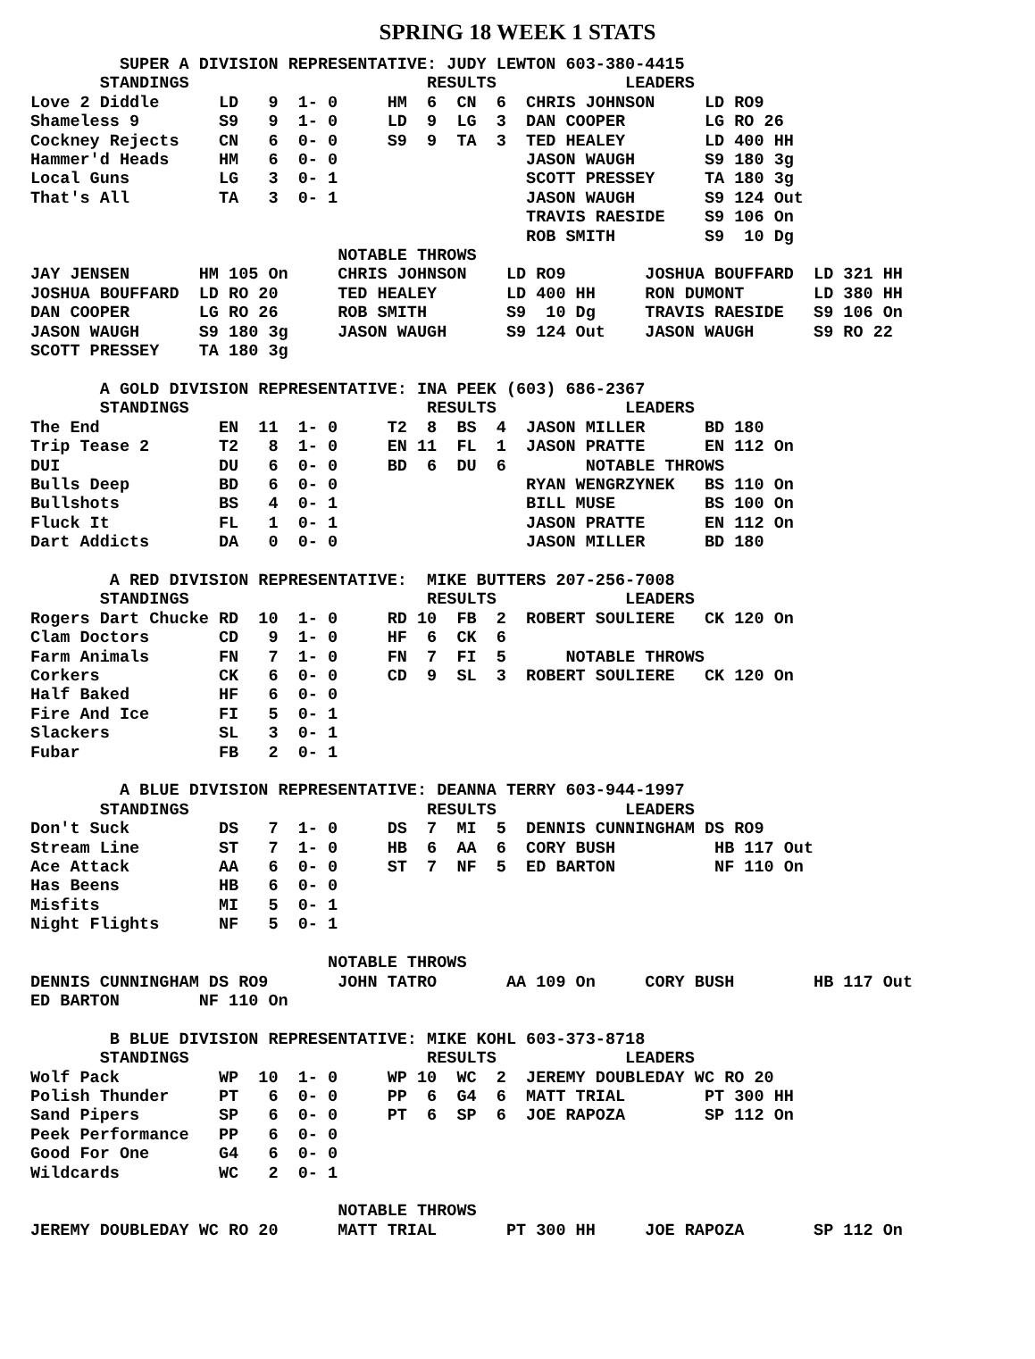SPRING 18 WEEK 1 STATS
         SUPER A DIVISION REPRESENTATIVE: JUDY LEWTON 603-380-4415
       STANDINGS                        RESULTS             LEADERS
Love 2 Diddle      LD   9  1- 0     HM  6  CN  6  CHRIS JOHNSON     LD RO9
Shameless 9        S9   9  1- 0     LD  9  LG  3  DAN COOPER        LG RO 26
Cockney Rejects    CN   6  0- 0     S9  9  TA  3  TED HEALEY        LD 400 HH
Hammer'd Heads     HM   6  0- 0                   JASON WAUGH       S9 180 3g
Local Guns         LG   3  0- 1                   SCOTT PRESSEY     TA 180 3g
That's All         TA   3  0- 1                   JASON WAUGH       S9 124 Out
                                                  TRAVIS RAESIDE    S9 106 On
                                                  ROB SMITH         S9  10 Dg
                               NOTABLE THROWS
JAY JENSEN       HM 105 On     CHRIS JOHNSON    LD RO9        JOSHUA BOUFFARD  LD 321 HH
JOSHUA BOUFFARD  LD RO 20      TED HEALEY       LD 400 HH     RON DUMONT       LD 380 HH
DAN COOPER       LG RO 26      ROB SMITH        S9  10 Dg     TRAVIS RAESIDE   S9 106 On
JASON WAUGH      S9 180 3g     JASON WAUGH      S9 124 Out    JASON WAUGH      S9 RO 22
SCOTT PRESSEY    TA 180 3g

       A GOLD DIVISION REPRESENTATIVE: INA PEEK (603) 686-2367
       STANDINGS                        RESULTS             LEADERS
The End            EN  11  1- 0     T2  8  BS  4  JASON MILLER      BD 180
Trip Tease 2       T2   8  1- 0     EN 11  FL  1  JASON PRATTE      EN 112 On
DUI                DU   6  0- 0     BD  6  DU  6        NOTABLE THROWS
Bulls Deep         BD   6  0- 0                   RYAN WENGRZYNEK   BS 110 On
Bullshots          BS   4  0- 1                   BILL MUSE         BS 100 On
Fluck It           FL   1  0- 1                   JASON PRATTE      EN 112 On
Dart Addicts       DA   0  0- 0                   JASON MILLER      BD 180

        A RED DIVISION REPRESENTATIVE:  MIKE BUTTERS 207-256-7008
       STANDINGS                        RESULTS             LEADERS
Rogers Dart Chucke RD  10  1- 0     RD 10  FB  2  ROBERT SOULIERE   CK 120 On
Clam Doctors       CD   9  1- 0     HF  6  CK  6
Farm Animals       FN   7  1- 0     FN  7  FI  5      NOTABLE THROWS
Corkers            CK   6  0- 0     CD  9  SL  3  ROBERT SOULIERE   CK 120 On
Half Baked         HF   6  0- 0
Fire And Ice       FI   5  0- 1
Slackers           SL   3  0- 1
Fubar              FB   2  0- 1

         A BLUE DIVISION REPRESENTATIVE: DEANNA TERRY 603-944-1997
       STANDINGS                        RESULTS             LEADERS
Don't Suck         DS   7  1- 0     DS  7  MI  5  DENNIS CUNNINGHAM DS RO9
Stream Line        ST   7  1- 0     HB  6  AA  6  CORY BUSH          HB 117 Out
Ace Attack         AA   6  0- 0     ST  7  NF  5  ED BARTON          NF 110 On
Has Beens          HB   6  0- 0
Misfits            MI   5  0- 1
Night Flights      NF   5  0- 1

                              NOTABLE THROWS
DENNIS CUNNINGHAM DS RO9       JOHN TATRO       AA 109 On     CORY BUSH        HB 117 Out
ED BARTON        NF 110 On

        B BLUE DIVISION REPRESENTATIVE: MIKE KOHL 603-373-8718
       STANDINGS                        RESULTS             LEADERS
Wolf Pack          WP  10  1- 0     WP 10  WC  2  JEREMY DOUBLEDAY WC RO 20
Polish Thunder     PT   6  0- 0     PP  6  G4  6  MATT TRIAL        PT 300 HH
Sand Pipers        SP   6  0- 0     PT  6  SP  6  JOE RAPOZA        SP 112 On
Peek Performance   PP   6  0- 0
Good For One       G4   6  0- 0
Wildcards          WC   2  0- 1

                               NOTABLE THROWS
JEREMY DOUBLEDAY WC RO 20      MATT TRIAL       PT 300 HH     JOE RAPOZA       SP 112 On